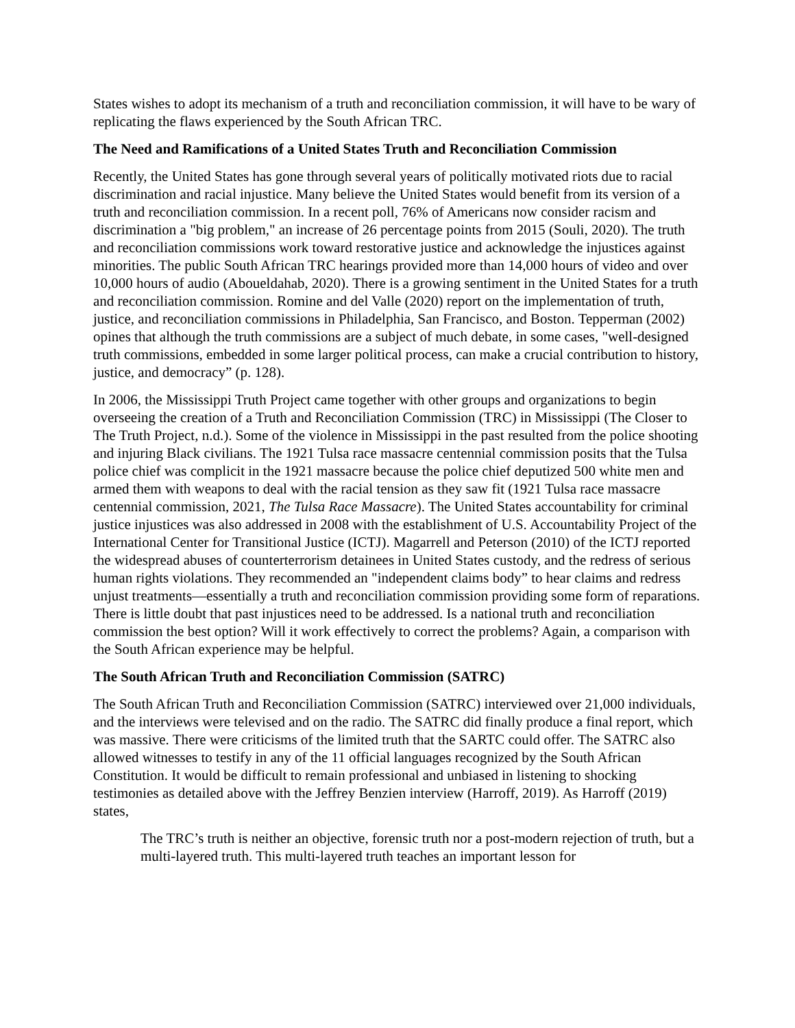States wishes to adopt its mechanism of a truth and reconciliation commission, it will have to be wary of replicating the flaws experienced by the South African TRC.
The Need and Ramifications of a United States Truth and Reconciliation Commission
Recently, the United States has gone through several years of politically motivated riots due to racial discrimination and racial injustice. Many believe the United States would benefit from its version of a truth and reconciliation commission. In a recent poll, 76% of Americans now consider racism and discrimination a "big problem," an increase of 26 percentage points from 2015 (Souli, 2020). The truth and reconciliation commissions work toward restorative justice and acknowledge the injustices against minorities. The public South African TRC hearings provided more than 14,000 hours of video and over 10,000 hours of audio (Aboueldahab, 2020). There is a growing sentiment in the United States for a truth and reconciliation commission. Romine and del Valle (2020) report on the implementation of truth, justice, and reconciliation commissions in Philadelphia, San Francisco, and Boston. Tepperman (2002) opines that although the truth commissions are a subject of much debate, in some cases, "well-designed truth commissions, embedded in some larger political process, can make a crucial contribution to history, justice, and democracy” (p. 128).
In 2006, the Mississippi Truth Project came together with other groups and organizations to begin overseeing the creation of a Truth and Reconciliation Commission (TRC) in Mississippi (The Closer to The Truth Project, n.d.). Some of the violence in Mississippi in the past resulted from the police shooting and injuring Black civilians. The 1921 Tulsa race massacre centennial commission posits that the Tulsa police chief was complicit in the 1921 massacre because the police chief deputized 500 white men and armed them with weapons to deal with the racial tension as they saw fit (1921 Tulsa race massacre centennial commission, 2021, The Tulsa Race Massacre). The United States accountability for criminal justice injustices was also addressed in 2008 with the establishment of U.S. Accountability Project of the International Center for Transitional Justice (ICTJ). Magarrell and Peterson (2010) of the ICTJ reported the widespread abuses of counterterrorism detainees in United States custody, and the redress of serious human rights violations. They recommended an "independent claims body” to hear claims and redress unjust treatments—essentially a truth and reconciliation commission providing some form of reparations. There is little doubt that past injustices need to be addressed. Is a national truth and reconciliation commission the best option? Will it work effectively to correct the problems? Again, a comparison with the South African experience may be helpful.
The South African Truth and Reconciliation Commission (SATRC)
The South African Truth and Reconciliation Commission (SATRC) interviewed over 21,000 individuals, and the interviews were televised and on the radio. The SATRC did finally produce a final report, which was massive. There were criticisms of the limited truth that the SARTC could offer. The SATRC also allowed witnesses to testify in any of the 11 official languages recognized by the South African Constitution. It would be difficult to remain professional and unbiased in listening to shocking testimonies as detailed above with the Jeffrey Benzien interview (Harroff, 2019). As Harroff (2019) states,
The TRC’s truth is neither an objective, forensic truth nor a post-modern rejection of truth, but a multi-layered truth. This multi-layered truth teaches an important lesson for